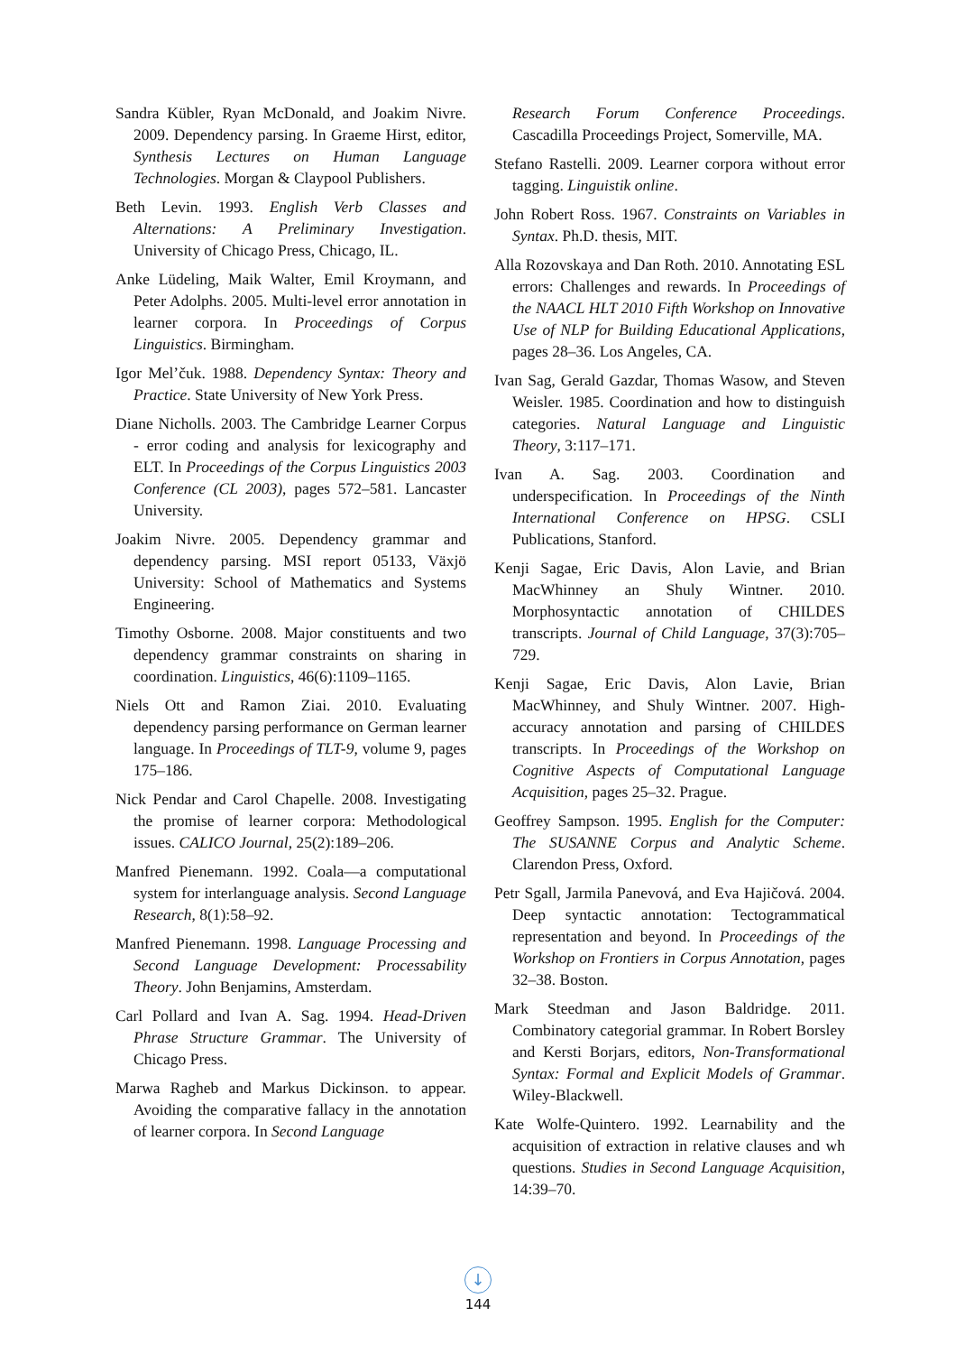Sandra Kübler, Ryan McDonald, and Joakim Nivre. 2009. Dependency parsing. In Graeme Hirst, editor, Synthesis Lectures on Human Language Technologies. Morgan & Claypool Publishers.
Beth Levin. 1993. English Verb Classes and Alternations: A Preliminary Investigation. University of Chicago Press, Chicago, IL.
Anke Lüdeling, Maik Walter, Emil Kroymann, and Peter Adolphs. 2005. Multi-level error annotation in learner corpora. In Proceedings of Corpus Linguistics. Birmingham.
Igor Mel’čuk. 1988. Dependency Syntax: Theory and Practice. State University of New York Press.
Diane Nicholls. 2003. The Cambridge Learner Corpus - error coding and analysis for lexicography and ELT. In Proceedings of the Corpus Linguistics 2003 Conference (CL 2003), pages 572–581. Lancaster University.
Joakim Nivre. 2005. Dependency grammar and dependency parsing. MSI report 05133, Växjö University: School of Mathematics and Systems Engineering.
Timothy Osborne. 2008. Major constituents and two dependency grammar constraints on sharing in coordination. Linguistics, 46(6):1109–1165.
Niels Ott and Ramon Ziai. 2010. Evaluating dependency parsing performance on German learner language. In Proceedings of TLT-9, volume 9, pages 175–186.
Nick Pendar and Carol Chapelle. 2008. Investigating the promise of learner corpora: Methodological issues. CALICO Journal, 25(2):189–206.
Manfred Pienemann. 1992. Coala—a computational system for interlanguage analysis. Second Language Research, 8(1):58–92.
Manfred Pienemann. 1998. Language Processing and Second Language Development: Processability Theory. John Benjamins, Amsterdam.
Carl Pollard and Ivan A. Sag. 1994. Head-Driven Phrase Structure Grammar. The University of Chicago Press.
Marwa Ragheb and Markus Dickinson. to appear. Avoiding the comparative fallacy in the annotation of learner corpora. In Second Language
Research Forum Conference Proceedings. Cascadilla Proceedings Project, Somerville, MA.
Stefano Rastelli. 2009. Learner corpora without error tagging. Linguistik online.
John Robert Ross. 1967. Constraints on Variables in Syntax. Ph.D. thesis, MIT.
Alla Rozovskaya and Dan Roth. 2010. Annotating ESL errors: Challenges and rewards. In Proceedings of the NAACL HLT 2010 Fifth Workshop on Innovative Use of NLP for Building Educational Applications, pages 28–36. Los Angeles, CA.
Ivan Sag, Gerald Gazdar, Thomas Wasow, and Steven Weisler. 1985. Coordination and how to distinguish categories. Natural Language and Linguistic Theory, 3:117–171.
Ivan A. Sag. 2003. Coordination and underspecification. In Proceedings of the Ninth International Conference on HPSG. CSLI Publications, Stanford.
Kenji Sagae, Eric Davis, Alon Lavie, and Brian MacWhinney an Shuly Wintner. 2010. Morphosyntactic annotation of CHILDES transcripts. Journal of Child Language, 37(3):705–729.
Kenji Sagae, Eric Davis, Alon Lavie, Brian MacWhinney, and Shuly Wintner. 2007. High-accuracy annotation and parsing of CHILDES transcripts. In Proceedings of the Workshop on Cognitive Aspects of Computational Language Acquisition, pages 25–32. Prague.
Geoffrey Sampson. 1995. English for the Computer: The SUSANNE Corpus and Analytic Scheme. Clarendon Press, Oxford.
Petr Sgall, Jarmila Panevová, and Eva Hajičová. 2004. Deep syntactic annotation: Tectogrammatical representation and beyond. In Proceedings of the Workshop on Frontiers in Corpus Annotation, pages 32–38. Boston.
Mark Steedman and Jason Baldridge. 2011. Combinatory categorial grammar. In Robert Borsley and Kersti Borjars, editors, Non-Transformational Syntax: Formal and Explicit Models of Grammar. Wiley-Blackwell.
Kate Wolfe-Quintero. 1992. Learnability and the acquisition of extraction in relative clauses and wh questions. Studies in Second Language Acquisition, 14:39–70.
↓
144